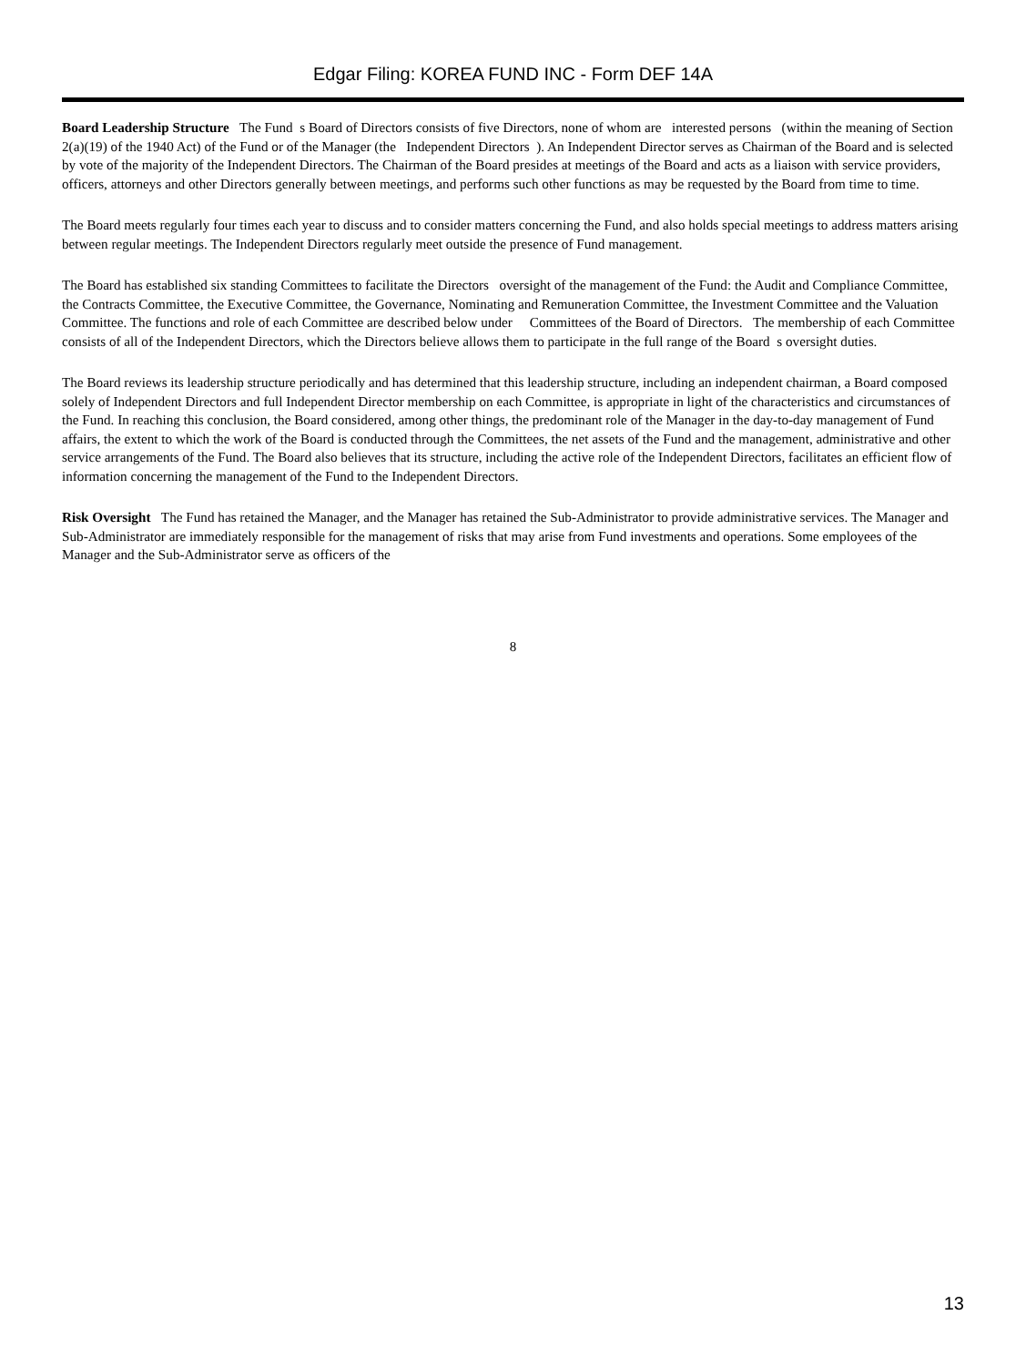Edgar Filing: KOREA FUND INC - Form DEF 14A
Board Leadership Structure The Fund s Board of Directors consists of five Directors, none of whom are interested persons (within the meaning of Section 2(a)(19) of the 1940 Act) of the Fund or of the Manager (the Independent Directors ). An Independent Director serves as Chairman of the Board and is selected by vote of the majority of the Independent Directors. The Chairman of the Board presides at meetings of the Board and acts as a liaison with service providers, officers, attorneys and other Directors generally between meetings, and performs such other functions as may be requested by the Board from time to time.
The Board meets regularly four times each year to discuss and to consider matters concerning the Fund, and also holds special meetings to address matters arising between regular meetings. The Independent Directors regularly meet outside the presence of Fund management.
The Board has established six standing Committees to facilitate the Directors oversight of the management of the Fund: the Audit and Compliance Committee, the Contracts Committee, the Executive Committee, the Governance, Nominating and Remuneration Committee, the Investment Committee and the Valuation Committee. The functions and role of each Committee are described below under Committees of the Board of Directors. The membership of each Committee consists of all of the Independent Directors, which the Directors believe allows them to participate in the full range of the Board s oversight duties.
The Board reviews its leadership structure periodically and has determined that this leadership structure, including an independent chairman, a Board composed solely of Independent Directors and full Independent Director membership on each Committee, is appropriate in light of the characteristics and circumstances of the Fund. In reaching this conclusion, the Board considered, among other things, the predominant role of the Manager in the day-to-day management of Fund affairs, the extent to which the work of the Board is conducted through the Committees, the net assets of the Fund and the management, administrative and other service arrangements of the Fund. The Board also believes that its structure, including the active role of the Independent Directors, facilitates an efficient flow of information concerning the management of the Fund to the Independent Directors.
Risk Oversight The Fund has retained the Manager, and the Manager has retained the Sub-Administrator to provide administrative services. The Manager and Sub-Administrator are immediately responsible for the management of risks that may arise from Fund investments and operations. Some employees of the Manager and the Sub-Administrator serve as officers of the
8
13